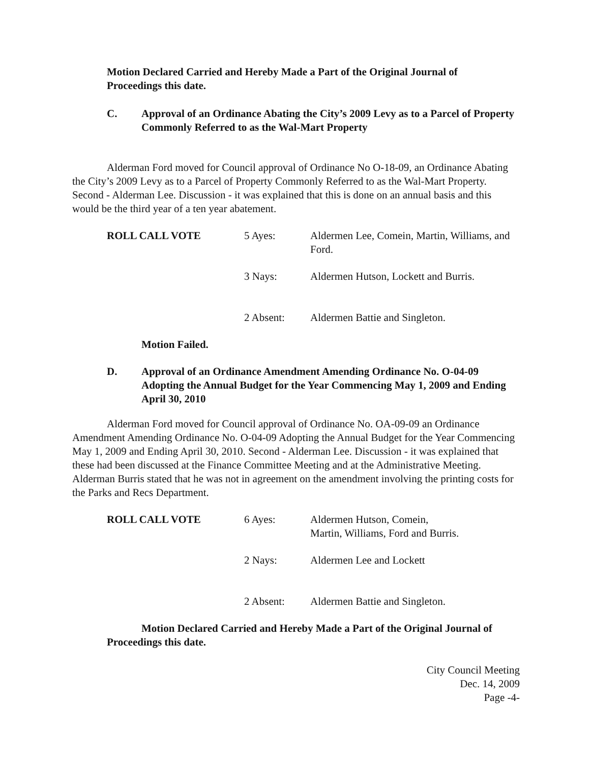Motion Declared Carried and Hereby Made a Part of the Original Journal of
Proceedings this date.
C. Approval of an Ordinance Abating the City’s 2009 Levy as to a Parcel of Property Commonly Referred to as the Wal-Mart Property
Alderman Ford moved for Council approval of Ordinance No O-18-09, an Ordinance Abating the City’s 2009 Levy as to a Parcel of Property Commonly Referred to as the Wal-Mart Property. Second - Alderman Lee. Discussion - it was explained that this is done on an annual basis and this would be the third year of a ten year abatement.
ROLL CALL VOTE
5 Ayes:
Aldermen Lee, Comein, Martin, Williams, and Ford.
3 Nays:
Aldermen Hutson, Lockett and Burris.
2 Absent:
Aldermen Battie and Singleton.
Motion Failed.
D. Approval of an Ordinance Amendment Amending Ordinance No. O-04-09 Adopting the Annual Budget for the Year Commencing May 1, 2009 and Ending April 30, 2010
Alderman Ford moved for Council approval of Ordinance No. OA-09-09 an Ordinance Amendment Amending Ordinance No. O-04-09 Adopting the Annual Budget for the Year Commencing May 1, 2009 and Ending April 30, 2010. Second - Alderman Lee. Discussion - it was explained that these had been discussed at the Finance Committee Meeting and at the Administrative Meeting. Alderman Burris stated that he was not in agreement on the amendment involving the printing costs for the Parks and Recs Department.
ROLL CALL VOTE
6 Ayes:
Aldermen Hutson, Comein,
Martin, Williams, Ford and Burris.
2 Nays:
Aldermen Lee and Lockett
2 Absent:
Aldermen Battie and Singleton.
Motion Declared Carried and Hereby Made a Part of the Original Journal of
Proceedings this date.
City Council Meeting
Dec. 14, 2009
Page -4-